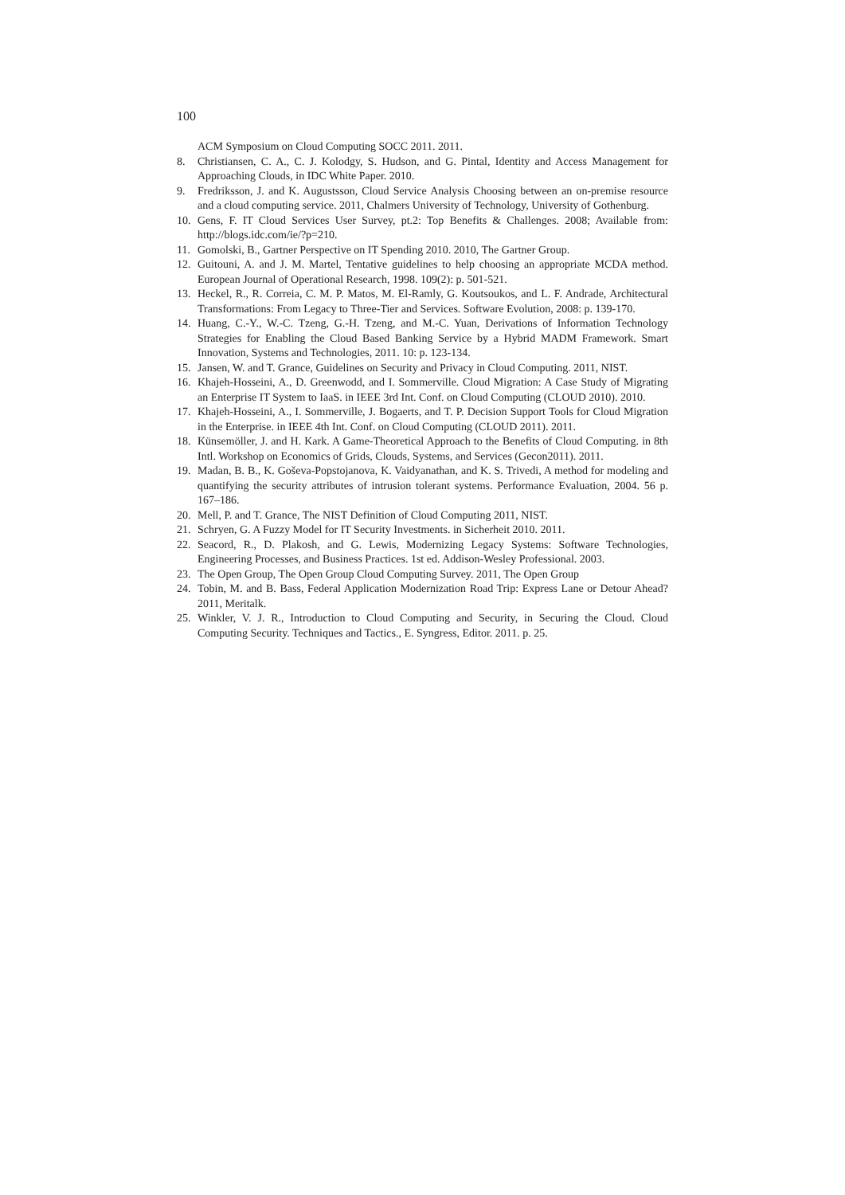100
ACM Symposium on Cloud Computing SOCC 2011. 2011.
8. Christiansen, C. A., C. J. Kolodgy, S. Hudson, and G. Pintal, Identity and Access Management for Approaching Clouds, in IDC White Paper. 2010.
9. Fredriksson, J. and K. Augustsson, Cloud Service Analysis Choosing between an on-premise resource and a cloud computing service. 2011, Chalmers University of Technology, University of Gothenburg.
10. Gens, F. IT Cloud Services User Survey, pt.2: Top Benefits & Challenges. 2008; Available from: http://blogs.idc.com/ie/?p=210.
11. Gomolski, B., Gartner Perspective on IT Spending 2010. 2010, The Gartner Group.
12. Guitouni, A. and J. M. Martel, Tentative guidelines to help choosing an appropriate MCDA method. European Journal of Operational Research, 1998. 109(2): p. 501-521.
13. Heckel, R., R. Correia, C. M. P. Matos, M. El-Ramly, G. Koutsoukos, and L. F. Andrade, Architectural Transformations: From Legacy to Three-Tier and Services. Software Evolution, 2008: p. 139-170.
14. Huang, C.-Y., W.-C. Tzeng, G.-H. Tzeng, and M.-C. Yuan, Derivations of Information Technology Strategies for Enabling the Cloud Based Banking Service by a Hybrid MADM Framework. Smart Innovation, Systems and Technologies, 2011. 10: p. 123-134.
15. Jansen, W. and T. Grance, Guidelines on Security and Privacy in Cloud Computing. 2011, NIST.
16. Khajeh-Hosseini, A., D. Greenwodd, and I. Sommerville. Cloud Migration: A Case Study of Migrating an Enterprise IT System to IaaS. in IEEE 3rd Int. Conf. on Cloud Computing (CLOUD 2010). 2010.
17. Khajeh-Hosseini, A., I. Sommerville, J. Bogaerts, and T. P. Decision Support Tools for Cloud Migration in the Enterprise. in IEEE 4th Int. Conf. on Cloud Computing (CLOUD 2011). 2011.
18. Künsemöller, J. and H. Kark. A Game-Theoretical Approach to the Benefits of Cloud Computing. in 8th Intl. Workshop on Economics of Grids, Clouds, Systems, and Services (Gecon2011). 2011.
19. Madan, B. B., K. Goševa-Popstojanova, K. Vaidyanathan, and K. S. Trivedi, A method for modeling and quantifying the security attributes of intrusion tolerant systems. Performance Evaluation, 2004. 56 p. 167–186.
20. Mell, P. and T. Grance, The NIST Definition of Cloud Computing 2011, NIST.
21. Schryen, G. A Fuzzy Model for IT Security Investments. in Sicherheit 2010. 2011.
22. Seacord, R., D. Plakosh, and G. Lewis, Modernizing Legacy Systems: Software Technologies, Engineering Processes, and Business Practices. 1st ed. Addison-Wesley Professional. 2003.
23. The Open Group, The Open Group Cloud Computing Survey. 2011, The Open Group
24. Tobin, M. and B. Bass, Federal Application Modernization Road Trip: Express Lane or Detour Ahead? 2011, Meritalk.
25. Winkler, V. J. R., Introduction to Cloud Computing and Security, in Securing the Cloud. Cloud Computing Security. Techniques and Tactics., E. Syngress, Editor. 2011. p. 25.